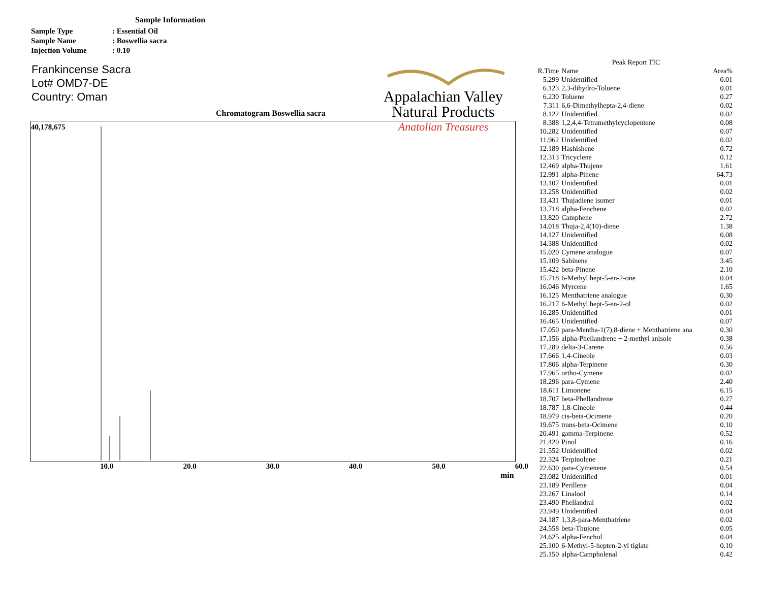Sample Information
Sample Type: Essential Oil
Sample Name: Boswellia sacra
Injection Volume: 0.10
Frankincense Sacra
Lot# OMD7-DE
Country: Oman
Appalachian Valley
Natural Products
Anatolian Treasures
Chromatogram Boswellia sacra
40,178,675
10.0 20.0 30.0 40.0 50.0 60.0
min
Peak Report TIC
| R.Time | Name | Area% |
| --- | --- | --- |
| 5.299 | Unidentified | 0.01 |
| 6.123 | 2,3-dihydro-Toluene | 0.01 |
| 6.230 | Toluene | 0.27 |
| 7.311 | 6,6-Dimethylhepta-2,4-diene | 0.02 |
| 8.122 | Unidentified | 0.02 |
| 8.388 | 1,2,4,4-Tetramethylcyclopentene | 0.08 |
| 10.282 | Unidentified | 0.07 |
| 11.962 | Unidentified | 0.02 |
| 12.189 | Hashishene | 0.72 |
| 12.313 | Tricyclene | 0.12 |
| 12.469 | alpha-Thujene | 1.61 |
| 12.991 | alpha-Pinene | 64.73 |
| 13.107 | Unidentified | 0.01 |
| 13.258 | Unidentified | 0.02 |
| 13.431 | Thujadiene isomer | 0.01 |
| 13.718 | alpha-Fenchene | 0.02 |
| 13.820 | Camphene | 2.72 |
| 14.018 | Thuja-2,4(10)-diene | 1.38 |
| 14.127 | Unidentified | 0.08 |
| 14.388 | Unidentified | 0.02 |
| 15.020 | Cymene analogue | 0.07 |
| 15.109 | Sabinene | 3.45 |
| 15.422 | beta-Pinene | 2.10 |
| 15.718 | 6-Methyl hept-5-en-2-one | 0.04 |
| 16.046 | Myrcene | 1.65 |
| 16.125 | Menthatriene analogue | 0.30 |
| 16.217 | 6-Methyl hept-5-en-2-ol | 0.02 |
| 16.285 | Unidentified | 0.01 |
| 16.465 | Unidentified | 0.07 |
| 17.050 | para-Mentha-1(7),8-diene + Menthatriene ana | 0.30 |
| 17.156 | alpha-Phellandrene + 2-methyl anisole | 0.38 |
| 17.289 | delta-3-Carene | 0.56 |
| 17.666 | 1,4-Cineole | 0.03 |
| 17.806 | alpha-Terpinene | 0.30 |
| 17.965 | ortho-Cymene | 0.02 |
| 18.296 | para-Cymene | 2.40 |
| 18.611 | Limonene | 6.15 |
| 18.707 | beta-Phellandrene | 0.27 |
| 18.787 | 1,8-Cineole | 0.44 |
| 18.979 | cis-beta-Ocimene | 0.20 |
| 19.675 | trans-beta-Ocimene | 0.10 |
| 20.491 | gamma-Terpinene | 0.52 |
| 21.420 | Pinol | 0.16 |
| 21.552 | Unidentified | 0.02 |
| 22.324 | Terpinolene | 0.21 |
| 22.630 | para-Cymenene | 0.54 |
| 23.082 | Unidentified | 0.01 |
| 23.189 | Perillene | 0.04 |
| 23.267 | Linalool | 0.14 |
| 23.490 | Phellandral | 0.02 |
| 23.949 | Unidentified | 0.04 |
| 24.187 | 1,3,8-para-Menthatriene | 0.02 |
| 24.558 | beta-Thujone | 0.05 |
| 24.625 | alpha-Fenchol | 0.04 |
| 25.100 | 6-Methyl-5-hepten-2-yl tiglate | 0.10 |
| 25.150 | alpha-Campholenal | 0.42 |